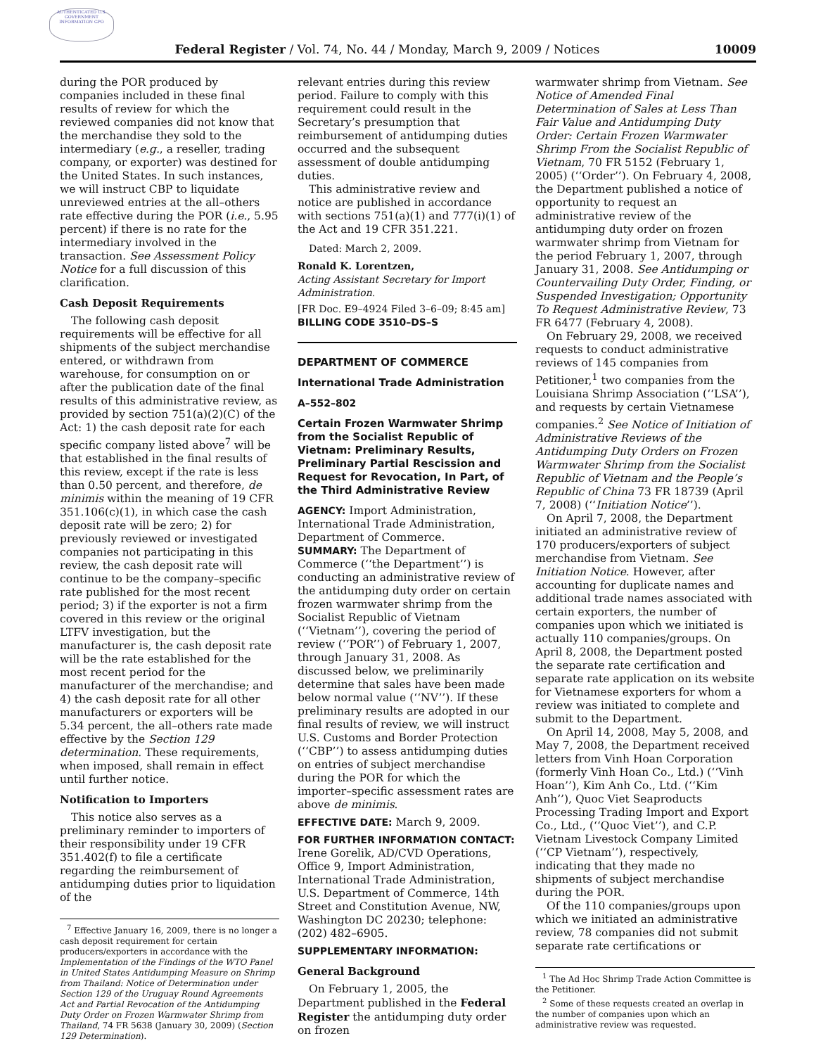AUTHENTICATED U.S. GOVERNMENT INFORMATION GPO
Federal Register / Vol. 74, No. 44 / Monday, March 9, 2009 / Notices 10009
during the POR produced by companies included in these final results of review for which the reviewed companies did not know that the merchandise they sold to the intermediary (e.g., a reseller, trading company, or exporter) was destined for the United States. In such instances, we will instruct CBP to liquidate unreviewed entries at the all–others rate effective during the POR (i.e., 5.95 percent) if there is no rate for the intermediary involved in the transaction. See Assessment Policy Notice for a full discussion of this clarification.
Cash Deposit Requirements
The following cash deposit requirements will be effective for all shipments of the subject merchandise entered, or withdrawn from warehouse, for consumption on or after the publication date of the final results of this administrative review, as provided by section 751(a)(2)(C) of the Act: 1) the cash deposit rate for each specific company listed above<sup>7</sup> will be that established in the final results of this review, except if the rate is less than 0.50 percent, and therefore, de minimis within the meaning of 19 CFR 351.106(c)(1), in which case the cash deposit rate will be zero; 2) for previously reviewed or investigated companies not participating in this review, the cash deposit rate will continue to be the company–specific rate published for the most recent period; 3) if the exporter is not a firm covered in this review or the original LTFV investigation, but the manufacturer is, the cash deposit rate will be the rate established for the most recent period for the manufacturer of the merchandise; and 4) the cash deposit rate for all other manufacturers or exporters will be 5.34 percent, the all–others rate made effective by the Section 129 determination. These requirements, when imposed, shall remain in effect until further notice.
Notification to Importers
This notice also serves as a preliminary reminder to importers of their responsibility under 19 CFR 351.402(f) to file a certificate regarding the reimbursement of antidumping duties prior to liquidation of the
<sup>7</sup> Effective January 16, 2009, there is no longer a cash deposit requirement for certain producers/exporters in accordance with the Implementation of the Findings of the WTO Panel in United States Antidumping Measure on Shrimp from Thailand: Notice of Determination under Section 129 of the Uruguay Round Agreements Act and Partial Revocation of the Antidumping Duty Order on Frozen Warmwater Shrimp from Thailand, 74 FR 5638 (January 30, 2009) (Section 129 Determination).
relevant entries during this review period. Failure to comply with this requirement could result in the Secretary’s presumption that reimbursement of antidumping duties occurred and the subsequent assessment of double antidumping duties.
This administrative review and notice are published in accordance with sections 751(a)(1) and 777(i)(1) of the Act and 19 CFR 351.221.
Dated: March 2, 2009.
Ronald K. Lorentzen,
Acting Assistant Secretary for Import Administration.
[FR Doc. E9–4924 Filed 3–6–09; 8:45 am]
BILLING CODE 3510–DS–S
DEPARTMENT OF COMMERCE
International Trade Administration
A–552–802
Certain Frozen Warmwater Shrimp from the Socialist Republic of Vietnam: Preliminary Results, Preliminary Partial Rescission and Request for Revocation, In Part, of the Third Administrative Review
AGENCY: Import Administration, International Trade Administration, Department of Commerce.
SUMMARY: The Department of Commerce (‘‘the Department’’) is conducting an administrative review of the antidumping duty order on certain frozen warmwater shrimp from the Socialist Republic of Vietnam (‘‘Vietnam’’), covering the period of review (‘‘POR’’) of February 1, 2007, through January 31, 2008. As discussed below, we preliminarily determine that sales have been made below normal value (‘‘NV’’). If these preliminary results are adopted in our final results of review, we will instruct U.S. Customs and Border Protection (‘‘CBP’’) to assess antidumping duties on entries of subject merchandise during the POR for which the importer–specific assessment rates are above de minimis.
EFFECTIVE DATE: March 9, 2009.
FOR FURTHER INFORMATION CONTACT: Irene Gorelik, AD/CVD Operations, Office 9, Import Administration, International Trade Administration, U.S. Department of Commerce, 14th Street and Constitution Avenue, NW, Washington DC 20230; telephone: (202) 482–6905.
SUPPLEMENTARY INFORMATION:
General Background
On February 1, 2005, the Department published in the Federal Register the antidumping duty order on frozen
warmwater shrimp from Vietnam. See Notice of Amended Final Determination of Sales at Less Than Fair Value and Antidumping Duty Order: Certain Frozen Warmwater Shrimp From the Socialist Republic of Vietnam, 70 FR 5152 (February 1, 2005) (‘‘Order’’). On February 4, 2008, the Department published a notice of opportunity to request an administrative review of the antidumping duty order on frozen warmwater shrimp from Vietnam for the period February 1, 2007, through January 31, 2008. See Antidumping or Countervailing Duty Order, Finding, or Suspended Investigation; Opportunity To Request Administrative Review, 73 FR 6477 (February 4, 2008).
On February 29, 2008, we received requests to conduct administrative reviews of 145 companies from Petitioner,<sup>1</sup> two companies from the Louisiana Shrimp Association (‘‘LSA’’), and requests by certain Vietnamese companies.<sup>2</sup> See Notice of Initiation of Administrative Reviews of the Antidumping Duty Orders on Frozen Warmwater Shrimp from the Socialist Republic of Vietnam and the People’s Republic of China 73 FR 18739 (April 7, 2008) (‘‘Initiation Notice’’).
On April 7, 2008, the Department initiated an administrative review of 170 producers/exporters of subject merchandise from Vietnam. See Initiation Notice. However, after accounting for duplicate names and additional trade names associated with certain exporters, the number of companies upon which we initiated is actually 110 companies/groups. On April 8, 2008, the Department posted the separate rate certification and separate rate application on its website for Vietnamese exporters for whom a review was initiated to complete and submit to the Department.
On April 14, 2008, May 5, 2008, and May 7, 2008, the Department received letters from Vinh Hoan Corporation (formerly Vinh Hoan Co., Ltd.) (‘‘Vinh Hoan’’), Kim Anh Co., Ltd. (‘‘Kim Anh’’), Quoc Viet Seaproducts Processing Trading Import and Export Co., Ltd., (‘‘Quoc Viet’’), and C.P. Vietnam Livestock Company Limited (‘‘CP Vietnam’’), respectively, indicating that they made no shipments of subject merchandise during the POR.
Of the 110 companies/groups upon which we initiated an administrative review, 78 companies did not submit separate rate certifications or
<sup>1</sup> The Ad Hoc Shrimp Trade Action Committee is the Petitioner.
<sup>2</sup> Some of these requests created an overlap in the number of companies upon which an administrative review was requested.